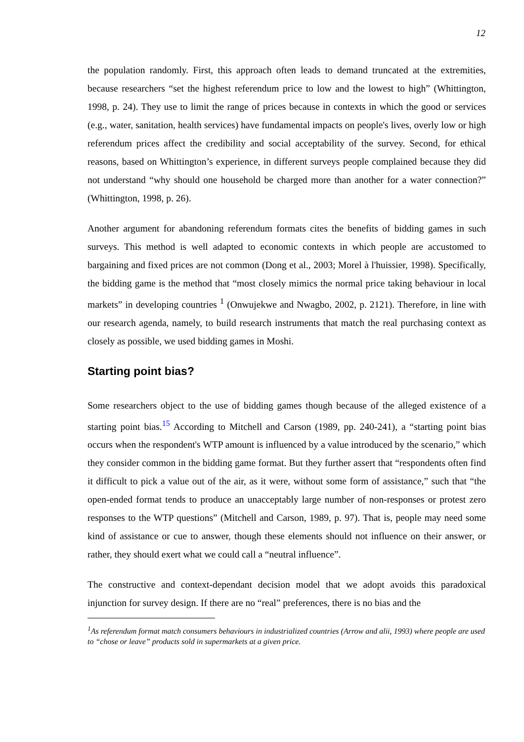12
the population randomly. First, this approach often leads to demand truncated at the extremities, because researchers “set the highest referendum price to low and the lowest to high” (Whittington, 1998, p. 24). They use to limit the range of prices because in contexts in which the good or services (e.g., water, sanitation, health services) have fundamental impacts on people's lives, overly low or high referendum prices affect the credibility and social acceptability of the survey. Second, for ethical reasons, based on Whittington’s experience, in different surveys people complained because they did not understand “why should one household be charged more than another for a water connection?” (Whittington, 1998, p. 26).
Another argument for abandoning referendum formats cites the benefits of bidding games in such surveys. This method is well adapted to economic contexts in which people are accustomed to bargaining and fixed prices are not common (Dong et al., 2003; Morel à l'huissier, 1998). Specifically, the bidding game is the method that “most closely mimics the normal price taking behaviour in local markets” in developing countries <sup>1</sup> (Onwujekwe and Nwagbo, 2002, p. 2121). Therefore, in line with our research agenda, namely, to build research instruments that match the real purchasing context as closely as possible, we used bidding games in Moshi.
Starting point bias?
Some researchers object to the use of bidding games though because of the alleged existence of a starting point bias.<sup>15</sup> According to Mitchell and Carson (1989, pp. 240-241), a “starting point bias occurs when the respondent's WTP amount is influenced by a value introduced by the scenario,” which they consider common in the bidding game format. But they further assert that “respondents often find it difficult to pick a value out of the air, as it were, without some form of assistance,” such that “the open-ended format tends to produce an unacceptably large number of non-responses or protest zero responses to the WTP questions” (Mitchell and Carson, 1989, p. 97). That is, people may need some kind of assistance or cue to answer, though these elements should not influence on their answer, or rather, they should exert what we could call a “neutral influence”.
The constructive and context-dependant decision model that we adopt avoids this paradoxical injunction for survey design. If there are no “real” preferences, there is no bias and the
<sup>1</sup> As referendum format match consumers behaviours in industrialized countries (Arrow and alii, 1993) where people are used to “chose or leave” products sold in supermarkets at a given price.